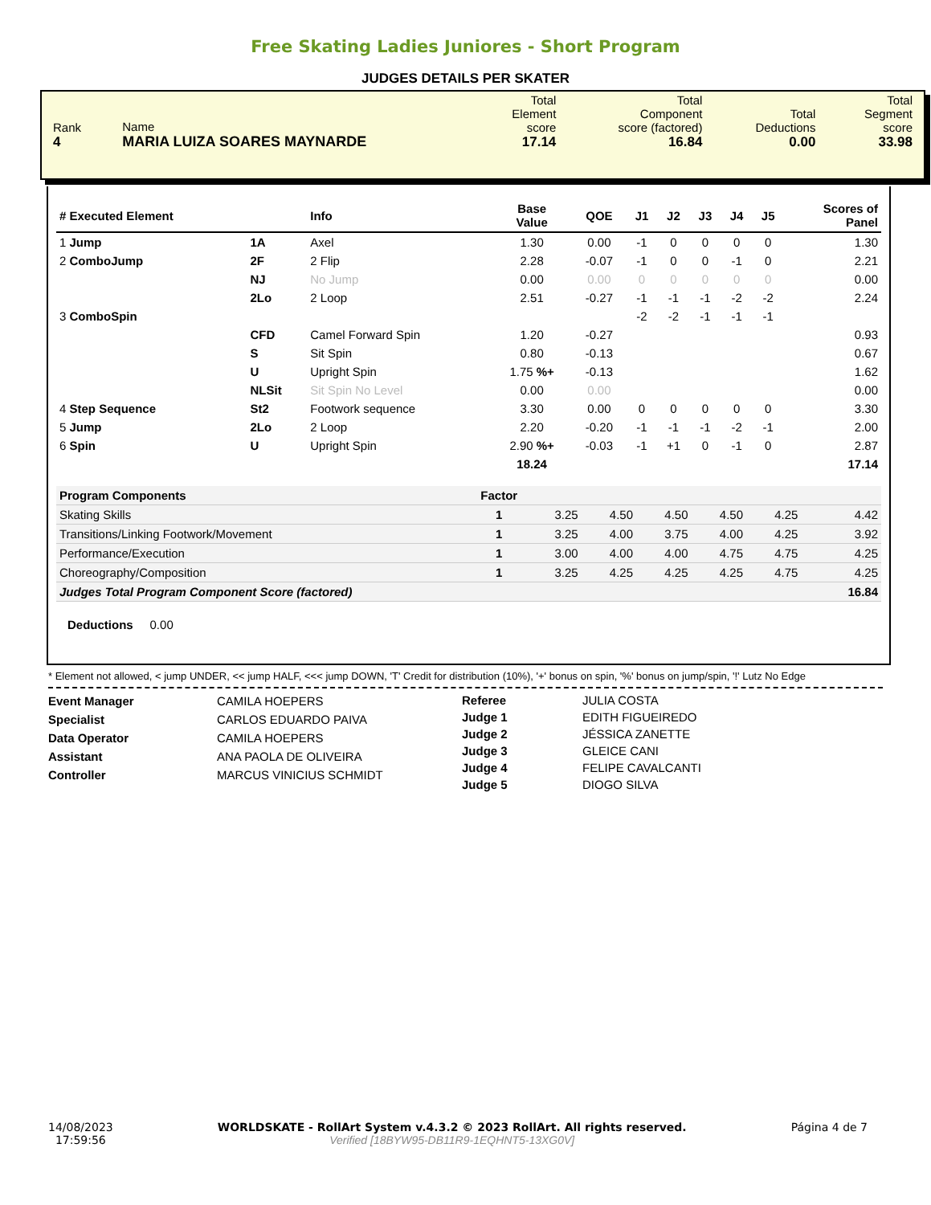Free Skating Ladies Juniores - Short Program
JUDGES DETAILS PER SKATER
| Rank 4 | Name MARIA LUIZA SOARES MAYNARDE | Total Element score 17.14 | Total Component score (factored) 16.84 | Total Deductions 0.00 | Total Segment score 33.98 |
| # Executed Element | | | Info | Base Value | QOE | J1 | J2 | J3 | J4 | J5 | Scores of Panel |
| --- | --- | --- | --- | --- | --- | --- | --- | --- | --- | --- | --- |
| 1 Jump | | 1A | Axel | 1.30 | 0.00 | -1 | 0 | 0 | 0 | 0 | 1.30 |
| 2 ComboJump | | 2F | 2 Flip | 2.28 | -0.07 | -1 | 0 | 0 | -1 | 0 | 2.21 |
| | | NJ | No Jump | 0.00 | 0.00 | 0 | 0 | 0 | 0 | 0 | 0.00 |
| | | 2Lo | 2 Loop | 2.51 | -0.27 | -1 | -1 | -1 | -2 | -2 | 2.24 |
| 3 ComboSpin | | | | | | -2 | -2 | -1 | -1 | -1 | |
| | | CFD | Camel Forward Spin | 1.20 | -0.27 | | | | | | 0.93 |
| | | S | Sit Spin | 0.80 | -0.13 | | | | | | 0.67 |
| | | U | Upright Spin | 1.75 %+ | -0.13 | | | | | | 1.62 |
| | | NLSit | Sit Spin No Level | 0.00 | 0.00 | | | | | | 0.00 |
| 4 Step Sequence | | St2 | Footwork sequence | 3.30 | 0.00 | 0 | 0 | 0 | 0 | 0 | 3.30 |
| 5 Jump | | 2Lo | 2 Loop | 2.20 | -0.20 | -1 | -1 | -1 | -2 | -1 | 2.00 |
| 6 Spin | | U | Upright Spin | 2.90 %+ | -0.03 | -1 | +1 | 0 | -1 | 0 | 2.87 |
| | | | | 18.24 | | | | | | | 17.14 |
| Program Components | Factor | | | | | | |
| Skating Skills | 1 | 3.25 | 4.50 | 4.50 | 4.50 | 4.25 | 4.42 |
| Transitions/Linking Footwork/Movement | 1 | 3.25 | 4.00 | 3.75 | 4.00 | 4.25 | 3.92 |
| Performance/Execution | 1 | 3.00 | 4.00 | 4.00 | 4.75 | 4.75 | 4.25 |
| Choreography/Composition | 1 | 3.25 | 4.25 | 4.25 | 4.25 | 4.75 | 4.25 |
| Judges Total Program Component Score (factored) | | | | | | | 16.84 |
Deductions 0.00
* Element not allowed, < jump UNDER, << jump HALF, <<< jump DOWN, 'T' Credit for distribution (10%), '+' bonus on spin, '%' bonus on jump/spin, '!' Lutz No Edge
Event Manager
Specialist
Data Operator
Assistant
Controller
CAMILA HOEPERS
CARLOS EDUARDO PAIVA
CAMILA HOEPERS
ANA PAOLA DE OLIVEIRA
MARCUS VINICIUS SCHMIDT
Referee
Judge 1
Judge 2
Judge 3
Judge 4
Judge 5
JULIA COSTA
EDITH FIGUEIREDO
JÉSSICA ZANETTE
GLEICE CANI
FELIPE CAVALCANTI
DIOGO SILVA
14/08/2023
17:59:56
WORLDSKATE - RollArt System v.4.3.2 © 2023 RollArt. All rights reserved.
Verified [18BYW95-DB11R9-1EQHNT5-13XG0V]
Página 4 de 7